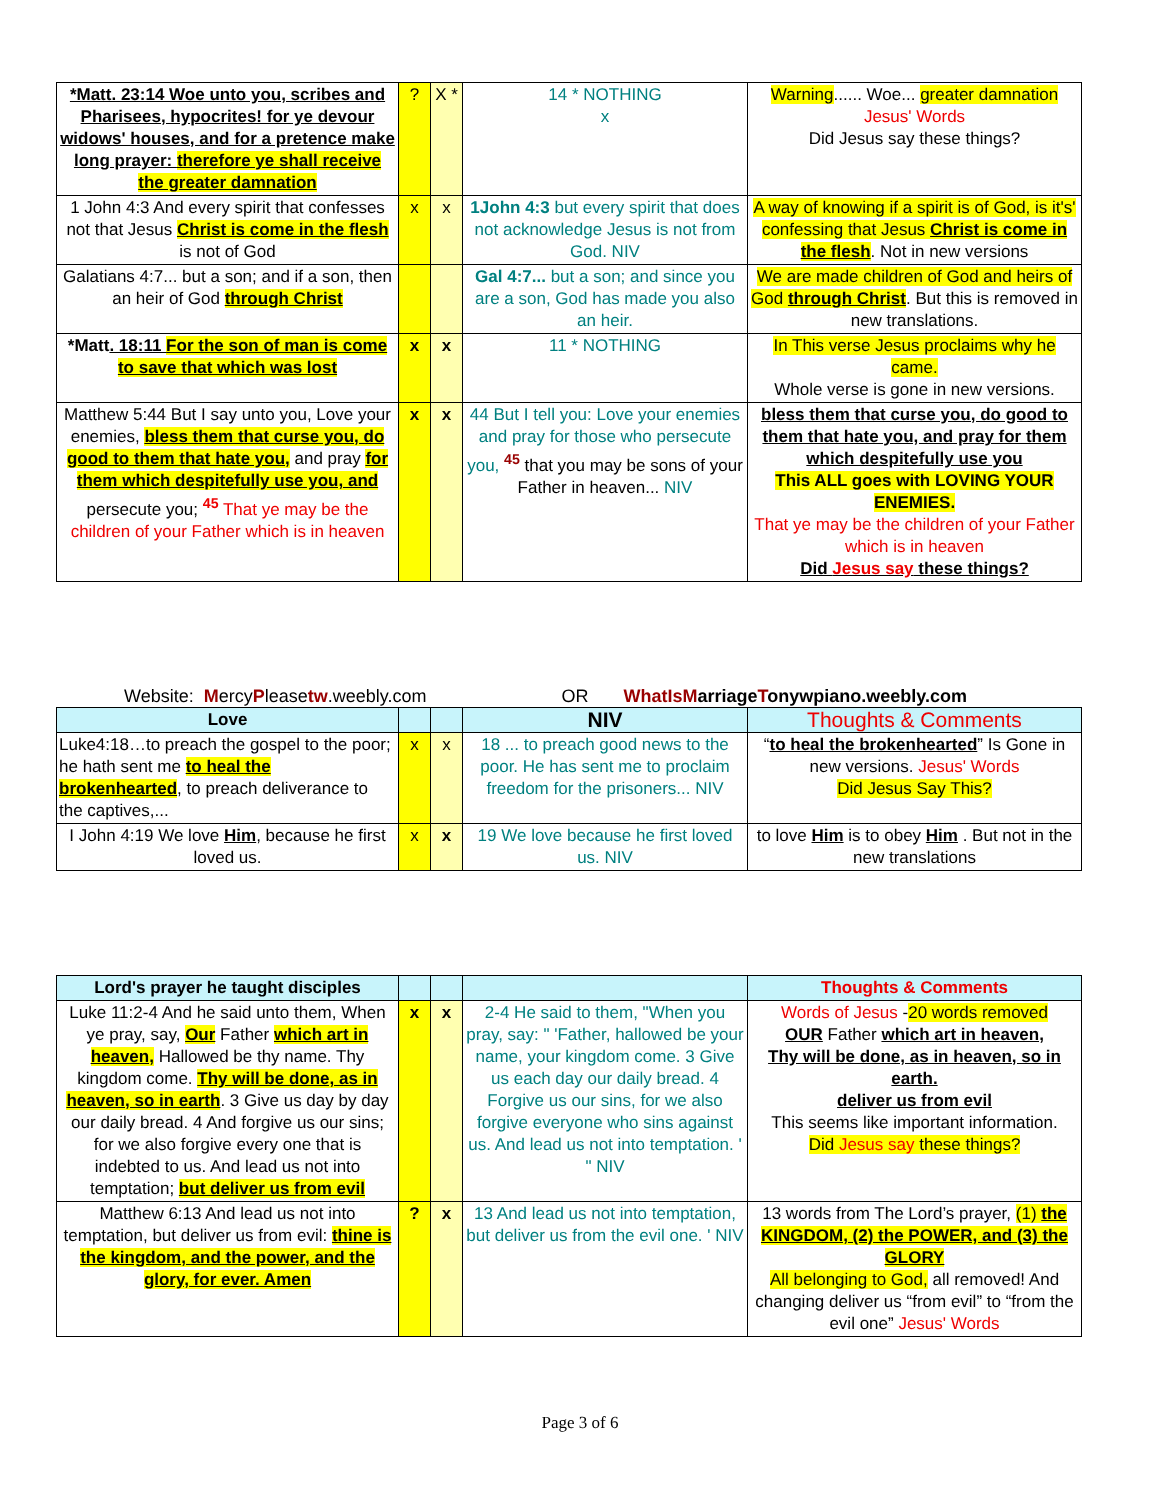| *Matt. 23:14 Woe unto you, scribes and Pharisees, hypocrites! for ye devour widows' houses, and for a pretence make long prayer: therefore ye shall receive the greater damnation | ? | X * | 14 * NOTHING x | Warning ...... Woe... greater damnation Jesus' Words Did Jesus say these things? |
| 1 John 4:3 And every spirit that confesses not that Jesus Christ is come in the flesh is not of God | x | x | 1John 4:3 but every spirit that does not acknowledge Jesus is not from God. NIV | A way of knowing if a spirit is of God, is it's' confessing that Jesus Christ is come in the flesh . Not in new versions |
| Galatians 4:7... but a son; and if a son, then an heir of God through Christ | | | Gal 4:7... but a son; and since you are a son, God has made you also an heir. | We are made children of God and heirs of God through Christ . But this is removed in new translations. |
| *Matt . 18:11 For the son of man is come to save that which was lost | x | x | 11 * NOTHING | In This verse Jesus proclaims why he came. Whole verse is gone in new versions. |
| Matthew 5:44 But I say unto you, Love your enemies, bless them that curse you, do good to them that hate you, and pray for them which despitefully use you, and persecute you; <sup>45</sup> That ye may be the children of your Father which is in heaven | x | x | 44 But I tell you: Love your enemies and pray for those who persecute you, <sup>45</sup> that you may be sons of your Father in heaven... NIV | bless them that curse you, do good to them that hate you, and pray for them which despitefully use you This ALL goes with LOVING YOUR ENEMIES. That ye may be the children of your Father which is in heaven Did Jesus say these things? |
Website: MercyPleasetw.weebly.com OR WhatIsMarriageTonywpiano.weebly.com
| Love | | | NIV | Thoughts & Comments |
| --- | --- | --- | --- | --- |
| Luke4:18…to preach the gospel to the poor; he hath sent me to heal the brokenhearted , to preach deliverance to the captives,... | x | x | 18 ... to preach good news to the poor. He has sent me to proclaim freedom for the prisoners... NIV | “ to heal the brokenhearted ” Is Gone in new versions. Jesus' Words Did Jesus Say This? |
| I John 4:19 We love Him , because he first loved us. | x | x | 19 We love because he first loved us. NIV | to love Him is to obey Him . But not in the new translations |
| Lord's prayer he taught disciples | | | | Thoughts & Comments |
| --- | --- | --- | --- | --- |
| Luke 11:2-4 And he said unto them, When ye pray, say, Our Father which art in heaven, Hallowed be thy name. Thy kingdom come. Thy will be done, as in heaven, so in earth . 3 Give us day by day our daily bread. 4 And forgive us our sins; for we also forgive every one that is indebted to us. And lead us not into temptation; but deliver us from evil | x | x | 2-4 He said to them, "When you pray, say: " 'Father, hallowed be your name, your kingdom come. 3 Give us each day our daily bread. 4 Forgive us our sins, for we also forgive everyone who sins against us. And lead us not into temptation. ' " NIV | Words of Jesus - 20 words removed OUR Father which art in heaven, Thy will be done, as in heaven, so in earth. deliver us from evil This seems like important information. Did Jesus say these things? |
| Matthew 6:13 And lead us not into temptation, but deliver us from evil: thine is the kingdom, and the power, and the glory, for ever. Amen | ? | x | 13 And lead us not into temptation, but deliver us from the evil one. ' NIV | 13 words from The Lord’s prayer, (1) the KINGDOM, (2) the POWER, and (3) the GLORY All belonging to God, all removed! And changing deliver us “from evil” to “from the evil one” Jesus' Words |
Page 3 of 6